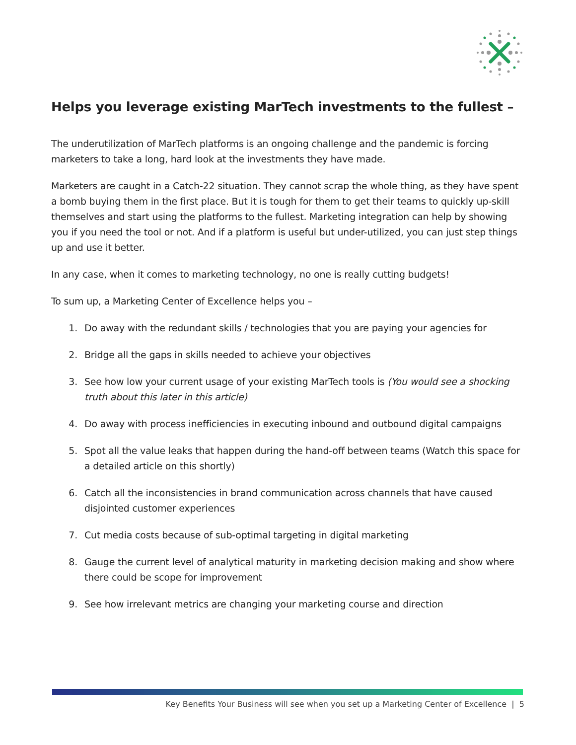Helps you leverage existing MarTech investments to the fullest –
The underutilization of MarTech platforms is an ongoing challenge and the pandemic is forcing marketers to take a long, hard look at the investments they have made.
Marketers are caught in a Catch-22 situation. They cannot scrap the whole thing, as they have spent a bomb buying them in the first place. But it is tough for them to get their teams to quickly up-skill themselves and start using the platforms to the fullest. Marketing integration can help by showing you if you need the tool or not. And if a platform is useful but under-utilized, you can just step things up and use it better.
In any case, when it comes to marketing technology, no one is really cutting budgets!
To sum up, a Marketing Center of Excellence helps you –
1. Do away with the redundant skills / technologies that you are paying your agencies for
2. Bridge all the gaps in skills needed to achieve your objectives
3. See how low your current usage of your existing MarTech tools is (You would see a shocking truth about this later in this article)
4. Do away with process inefficiencies in executing inbound and outbound digital campaigns
5. Spot all the value leaks that happen during the hand-off between teams (Watch this space for a detailed article on this shortly)
6. Catch all the inconsistencies in brand communication across channels that have caused disjointed customer experiences
7. Cut media costs because of sub-optimal targeting in digital marketing
8. Gauge the current level of analytical maturity in marketing decision making and show where there could be scope for improvement
9. See how irrelevant metrics are changing your marketing course and direction
Key Benefits Your Business will see when you set up a Marketing Center of Excellence | 5